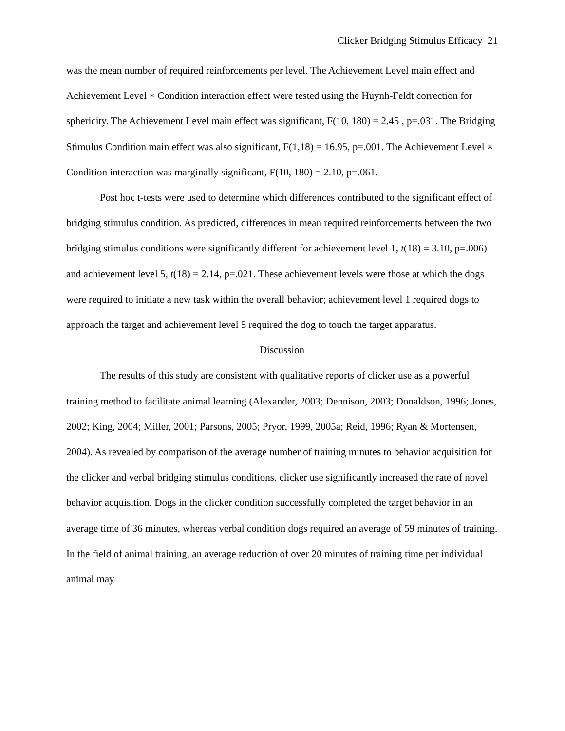Clicker Bridging Stimulus Efficacy 21
was the mean number of required reinforcements per level. The Achievement Level main effect and Achievement Level × Condition interaction effect were tested using the Huynh-Feldt correction for sphericity. The Achievement Level main effect was significant, F(10, 180) = 2.45 , p=.031. The Bridging Stimulus Condition main effect was also significant, F(1,18) = 16.95, p=.001. The Achievement Level × Condition interaction was marginally significant, F(10, 180) = 2.10, p=.061.
Post hoc t-tests were used to determine which differences contributed to the significant effect of bridging stimulus condition. As predicted, differences in mean required reinforcements between the two bridging stimulus conditions were significantly different for achievement level 1, t(18) = 3.10, p=.006) and achievement level 5, t(18) = 2.14, p=.021. These achievement levels were those at which the dogs were required to initiate a new task within the overall behavior; achievement level 1 required dogs to approach the target and achievement level 5 required the dog to touch the target apparatus.
Discussion
The results of this study are consistent with qualitative reports of clicker use as a powerful training method to facilitate animal learning (Alexander, 2003; Dennison, 2003; Donaldson, 1996; Jones, 2002; King, 2004; Miller, 2001; Parsons, 2005; Pryor, 1999, 2005a; Reid, 1996; Ryan & Mortensen, 2004). As revealed by comparison of the average number of training minutes to behavior acquisition for the clicker and verbal bridging stimulus conditions, clicker use significantly increased the rate of novel behavior acquisition. Dogs in the clicker condition successfully completed the target behavior in an average time of 36 minutes, whereas verbal condition dogs required an average of 59 minutes of training. In the field of animal training, an average reduction of over 20 minutes of training time per individual animal may